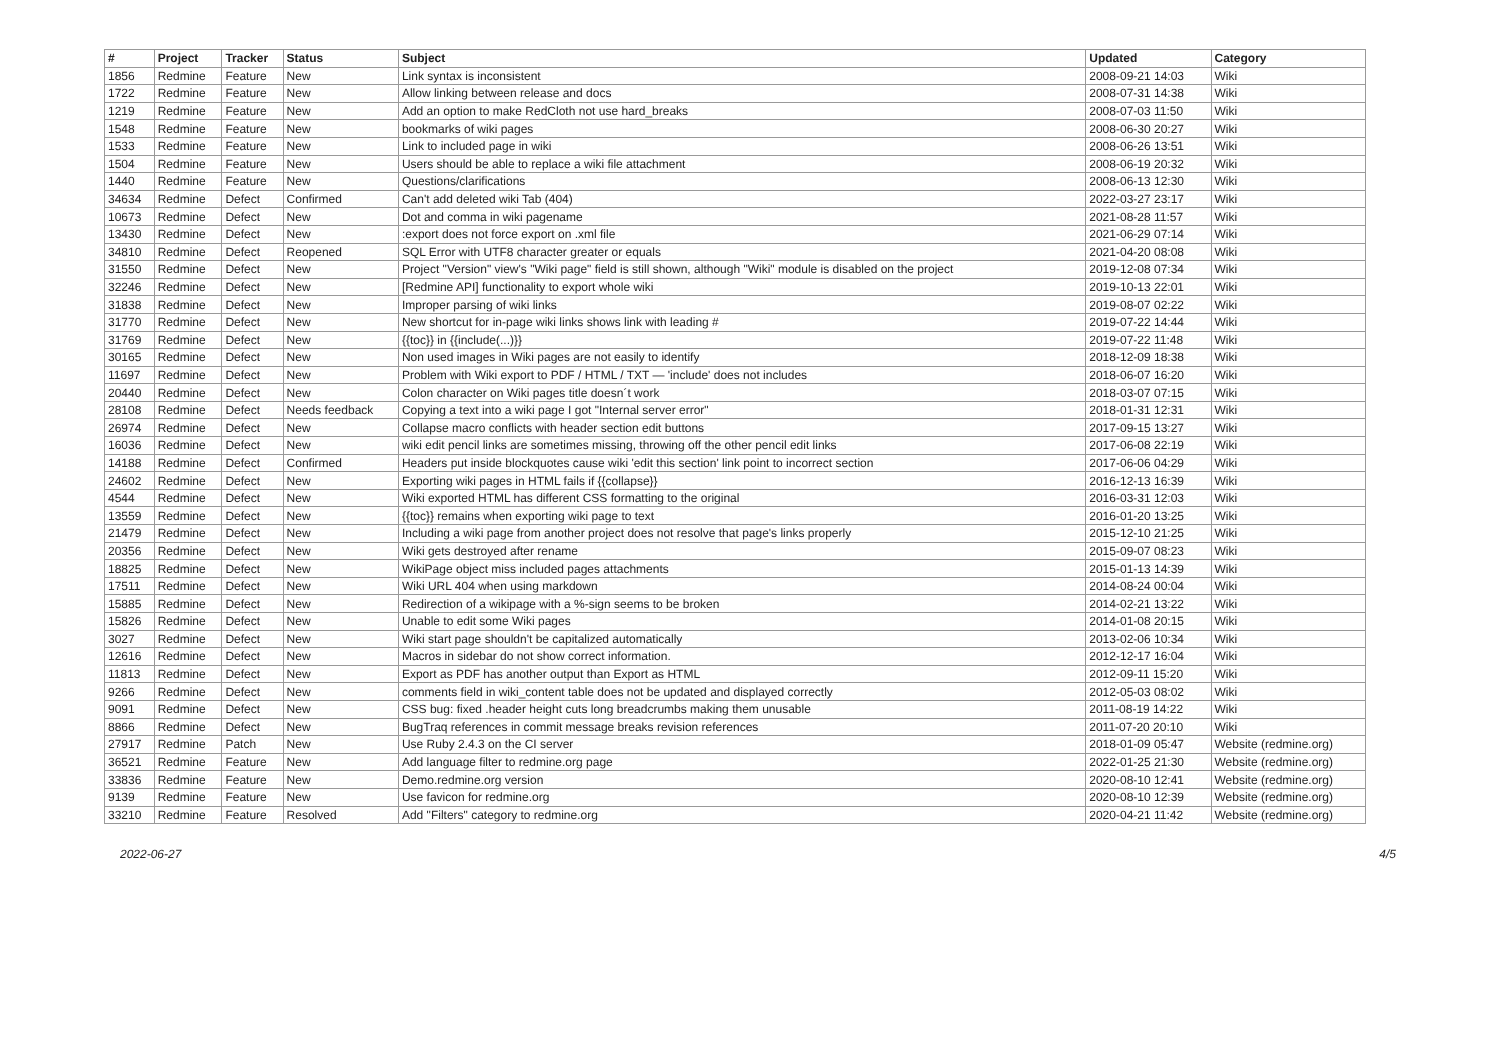| # | Project | Tracker | Status | Subject | Updated | Category |
| --- | --- | --- | --- | --- | --- | --- |
| 1856 | Redmine | Feature | New | Link syntax is inconsistent | 2008-09-21 14:03 | Wiki |
| 1722 | Redmine | Feature | New | Allow linking between release and docs | 2008-07-31 14:38 | Wiki |
| 1219 | Redmine | Feature | New | Add an option to make RedCloth not use hard_breaks | 2008-07-03 11:50 | Wiki |
| 1548 | Redmine | Feature | New | bookmarks of wiki pages | 2008-06-30 20:27 | Wiki |
| 1533 | Redmine | Feature | New | Link to included page in wiki | 2008-06-26 13:51 | Wiki |
| 1504 | Redmine | Feature | New | Users should be able to replace a wiki file attachment | 2008-06-19 20:32 | Wiki |
| 1440 | Redmine | Feature | New | Questions/clarifications | 2008-06-13 12:30 | Wiki |
| 34634 | Redmine | Defect | Confirmed | Can't add deleted wiki Tab (404) | 2022-03-27 23:17 | Wiki |
| 10673 | Redmine | Defect | New | Dot and comma in wiki pagename | 2021-08-28 11:57 | Wiki |
| 13430 | Redmine | Defect | New | :export does not force export on .xml file | 2021-06-29 07:14 | Wiki |
| 34810 | Redmine | Defect | Reopened | SQL Error with UTF8 character greater or equals | 2021-04-20 08:08 | Wiki |
| 31550 | Redmine | Defect | New | Project "Version" view's "Wiki page" field is still shown, although "Wiki" module is disabled on the project | 2019-12-08 07:34 | Wiki |
| 32246 | Redmine | Defect | New | [Redmine API] functionality to export whole wiki | 2019-10-13 22:01 | Wiki |
| 31838 | Redmine | Defect | New | Improper parsing of wiki links | 2019-08-07 02:22 | Wiki |
| 31770 | Redmine | Defect | New | New shortcut for in-page wiki links shows link with leading # | 2019-07-22 14:44 | Wiki |
| 31769 | Redmine | Defect | New | {{toc}} in {{include(...)}} | 2019-07-22 11:48 | Wiki |
| 30165 | Redmine | Defect | New | Non used images in Wiki pages are not easily to identify | 2018-12-09 18:38 | Wiki |
| 11697 | Redmine | Defect | New | Problem with Wiki export to PDF / HTML / TXT — 'include' does not includes | 2018-06-07 16:20 | Wiki |
| 20440 | Redmine | Defect | New | Colon character on Wiki pages title doesn´t work | 2018-03-07 07:15 | Wiki |
| 28108 | Redmine | Defect | Needs feedback | Copying a text into a wiki page I got "Internal server error" | 2018-01-31 12:31 | Wiki |
| 26974 | Redmine | Defect | New | Collapse macro conflicts with header section edit buttons | 2017-09-15 13:27 | Wiki |
| 16036 | Redmine | Defect | New | wiki edit pencil links are sometimes missing, throwing off the other pencil edit links | 2017-06-08 22:19 | Wiki |
| 14188 | Redmine | Defect | Confirmed | Headers put inside blockquotes cause wiki 'edit this section' link point to incorrect section | 2017-06-06 04:29 | Wiki |
| 24602 | Redmine | Defect | New | Exporting wiki pages in HTML fails if {{collapse}} | 2016-12-13 16:39 | Wiki |
| 4544 | Redmine | Defect | New | Wiki exported HTML has different CSS formatting to the original | 2016-03-31 12:03 | Wiki |
| 13559 | Redmine | Defect | New | {{toc}} remains when exporting wiki page to text | 2016-01-20 13:25 | Wiki |
| 21479 | Redmine | Defect | New | Including a wiki page from another project does not resolve that page's links properly | 2015-12-10 21:25 | Wiki |
| 20356 | Redmine | Defect | New | Wiki gets destroyed after rename | 2015-09-07 08:23 | Wiki |
| 18825 | Redmine | Defect | New | WikiPage object miss included pages attachments | 2015-01-13 14:39 | Wiki |
| 17511 | Redmine | Defect | New | Wiki URL 404 when using markdown | 2014-08-24 00:04 | Wiki |
| 15885 | Redmine | Defect | New | Redirection of a wikipage with a %-sign seems to be broken | 2014-02-21 13:22 | Wiki |
| 15826 | Redmine | Defect | New | Unable to edit some Wiki pages | 2014-01-08 20:15 | Wiki |
| 3027 | Redmine | Defect | New | Wiki start page shouldn't be capitalized automatically | 2013-02-06 10:34 | Wiki |
| 12616 | Redmine | Defect | New | Macros in sidebar do not show correct information. | 2012-12-17 16:04 | Wiki |
| 11813 | Redmine | Defect | New | Export as PDF has another output than Export as HTML | 2012-09-11 15:20 | Wiki |
| 9266 | Redmine | Defect | New | comments field in wiki_content table does not be updated and displayed correctly | 2012-05-03 08:02 | Wiki |
| 9091 | Redmine | Defect | New | CSS bug: fixed .header height cuts long breadcrumbs making them unusable | 2011-08-19 14:22 | Wiki |
| 8866 | Redmine | Defect | New | BugTraq references in commit message breaks revision references | 2011-07-20 20:10 | Wiki |
| 27917 | Redmine | Patch | New | Use Ruby 2.4.3 on the CI server | 2018-01-09 05:47 | Website (redmine.org) |
| 36521 | Redmine | Feature | New | Add language filter to redmine.org page | 2022-01-25 21:30 | Website (redmine.org) |
| 33836 | Redmine | Feature | New | Demo.redmine.org version | 2020-08-10 12:41 | Website (redmine.org) |
| 9139 | Redmine | Feature | New | Use favicon for redmine.org | 2020-08-10 12:39 | Website (redmine.org) |
| 33210 | Redmine | Feature | Resolved | Add "Filters" category to redmine.org | 2020-04-21 11:42 | Website (redmine.org) |
2022-06-27 4/5